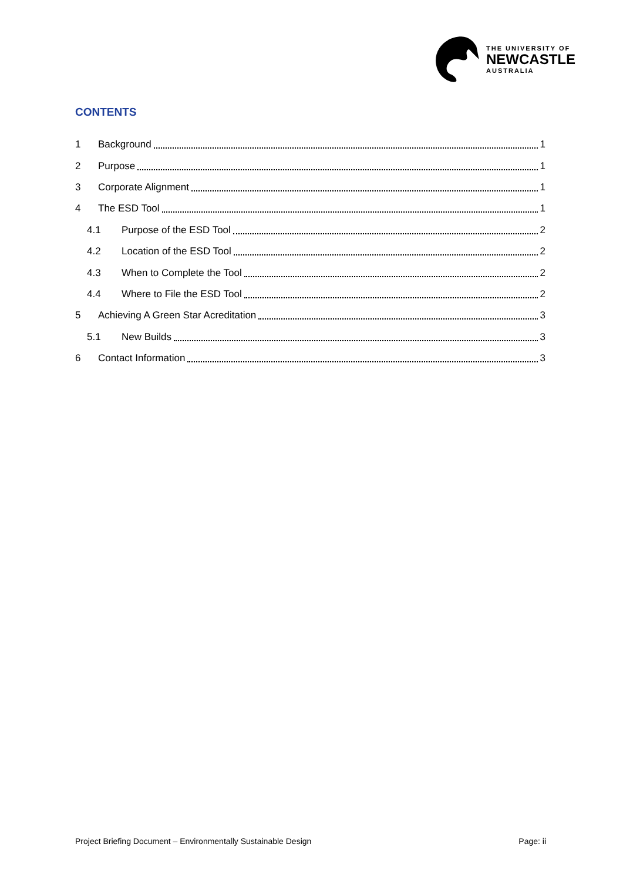THE UNIVERSITY OF
NEWCASTLE
AUSTRALIA
CONTENTS
1 Background 1
2 Purpose 1
3 Corporate Alignment 1
4 The ESD Tool 1
4.1 Purpose of the ESD Tool 2
4.2 Location of the ESD Tool 2
4.3 When to Complete the Tool 2
4.4 Where to File the ESD Tool 2
5 Achieving A Green Star Acreditation 3
5.1 New Builds 3
6 Contact Information 3
Project Briefing Document – Environmentally Sustainable Design Page: ii